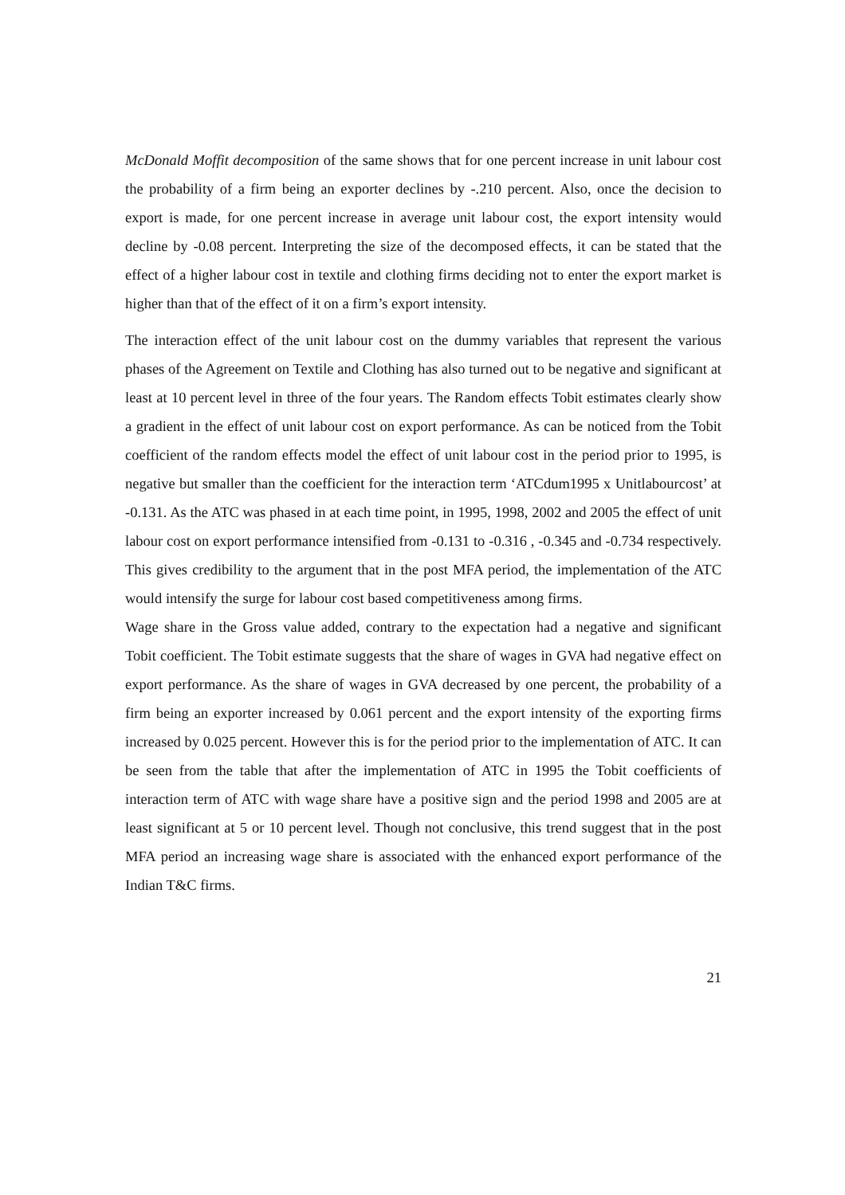McDonald Moffit decomposition of the same shows that for one percent increase in unit labour cost the probability of a firm being an exporter declines by -.210 percent. Also, once the decision to export is made, for one percent increase in average unit labour cost, the export intensity would decline by -0.08 percent. Interpreting the size of the decomposed effects, it can be stated that the effect of a higher labour cost in textile and clothing firms deciding not to enter the export market is higher than that of the effect of it on a firm’s export intensity.
The interaction effect of the unit labour cost on the dummy variables that represent the various phases of the Agreement on Textile and Clothing has also turned out to be negative and significant at least at 10 percent level in three of the four years. The Random effects Tobit estimates clearly show a gradient in the effect of unit labour cost on export performance. As can be noticed from the Tobit coefficient of the random effects model the effect of unit labour cost in the period prior to 1995, is negative but smaller than the coefficient for the interaction term ‘ATCdum1995 x Unitlabourcost’ at -0.131. As the ATC was phased in at each time point, in 1995, 1998, 2002 and 2005 the effect of unit labour cost on export performance intensified from -0.131 to -0.316 , -0.345 and -0.734 respectively. This gives credibility to the argument that in the post MFA period, the implementation of the ATC would intensify the surge for labour cost based competitiveness among firms.
Wage share in the Gross value added, contrary to the expectation had a negative and significant Tobit coefficient. The Tobit estimate suggests that the share of wages in GVA had negative effect on export performance. As the share of wages in GVA decreased by one percent, the probability of a firm being an exporter increased by 0.061 percent and the export intensity of the exporting firms increased by 0.025 percent. However this is for the period prior to the implementation of ATC. It can be seen from the table that after the implementation of ATC in 1995 the Tobit coefficients of interaction term of ATC with wage share have a positive sign and the period 1998 and 2005 are at least significant at 5 or 10 percent level. Though not conclusive, this trend suggest that in the post MFA period an increasing wage share is associated with the enhanced export performance of the Indian T&C firms.
21